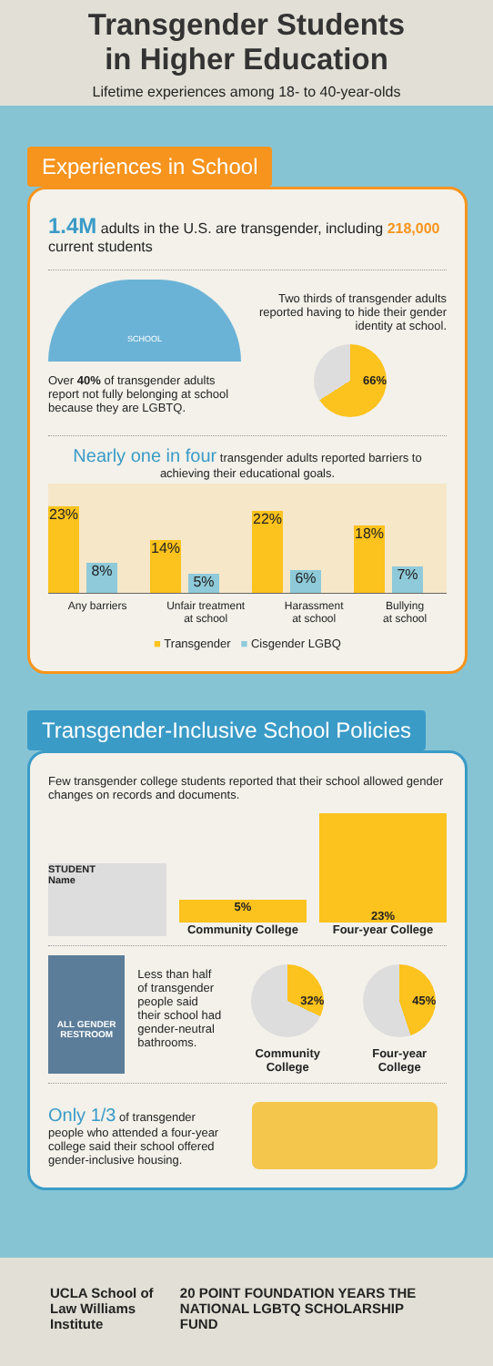Transgender Students
in Higher Education
Lifetime experiences among 18- to 40-year-olds
Experiences in School
1.4M adults in the U.S. are transgender, including 218,000 current students
SCHOOL
Over 40% of transgender adults report not fully belonging at school because they are LGBTQ.
Two thirds of transgender adults reported having to hide their gender identity at school.
66%
Nearly one in four transgender adults reported barriers to achieving their educational goals.
23%
8%
14%
5%
22%
6%
18%
7%
Any barriers Unfair treatment
at school Harassment
at school Bullying
at school
■ Transgender ■ Cisgender LGBQ
Transgender-Inclusive School Policies
Few transgender college students reported that their school allowed gender changes on records and documents.
STUDENT
Name
5%
Community College
23%
Four-year College
ALL GENDER
RESTROOM
Less than half of transgender people said their school had gender-neutral bathrooms.
32%
Community College
45%
Four-year College
Only 1/3 of transgender people who attended a four-year college said their school offered gender-inclusive housing.
UCLA School of Law Williams Institute 20 POINT FOUNDATION YEARS THE NATIONAL LGBTQ SCHOLARSHIP FUND